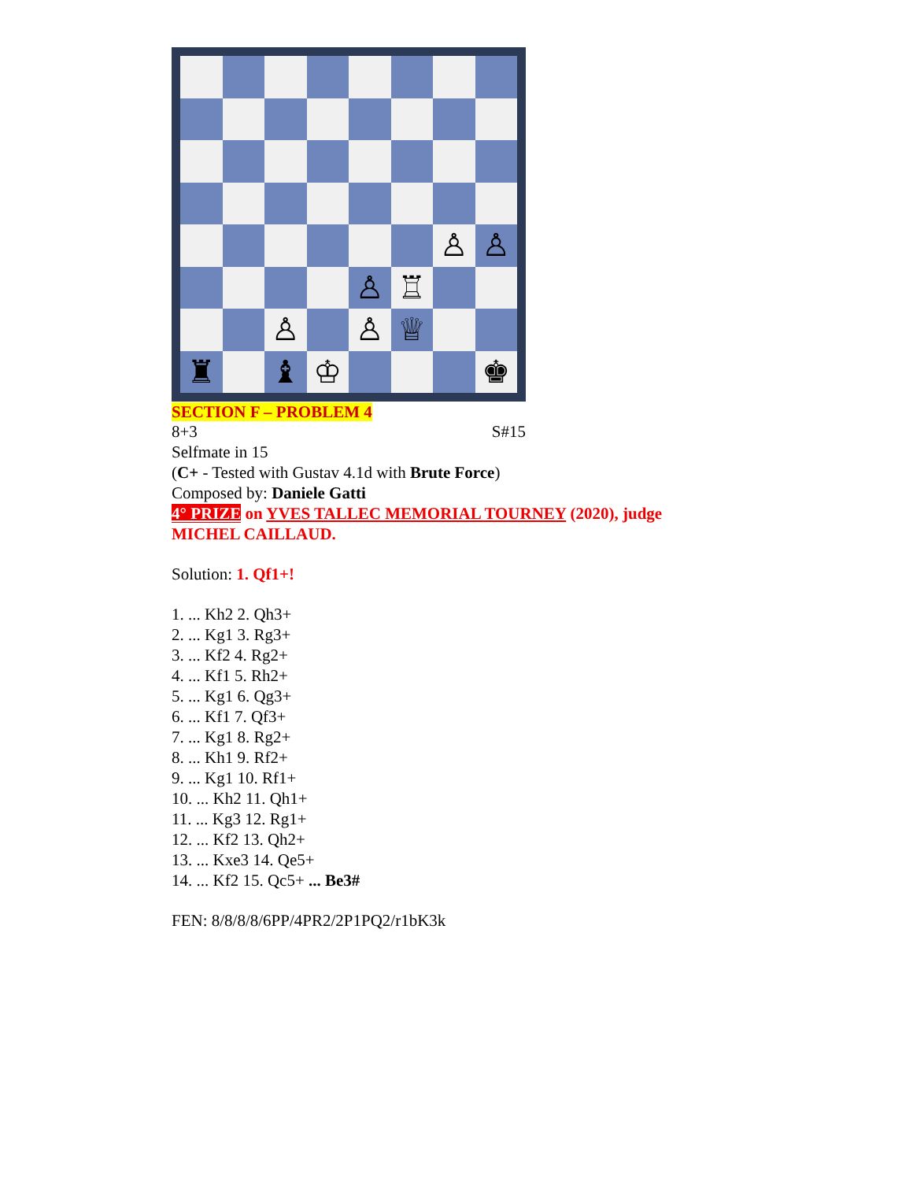♙
♙
♙
♖
♙
♙
♕
♜
♝
♔
♚
SECTION F – PROBLEM 4
8+3 S#15
Selfmate in 15
(C+ - Tested with Gustav 4.1d with Brute Force)
Composed by: Daniele Gatti
4° PRIZE on YVES TALLEC MEMORIAL TOURNEY (2020), judge MICHEL CAILLAUD.
Solution: 1. Qf1+!
1. ... Kh2 2. Qh3+
2. ... Kg1 3. Rg3+
3. ... Kf2 4. Rg2+
4. ... Kf1 5. Rh2+
5. ... Kg1 6. Qg3+
6. ... Kf1 7. Qf3+
7. ... Kg1 8. Rg2+
8. ... Kh1 9. Rf2+
9. ... Kg1 10. Rf1+
10. ... Kh2 11. Qh1+
11. ... Kg3 12. Rg1+
12. ... Kf2 13. Qh2+
13. ... Kxe3 14. Qe5+
14. ... Kf2 15. Qc5+ ... Be3#
FEN: 8/8/8/8/6PP/4PR2/2P1PQ2/r1bK3k